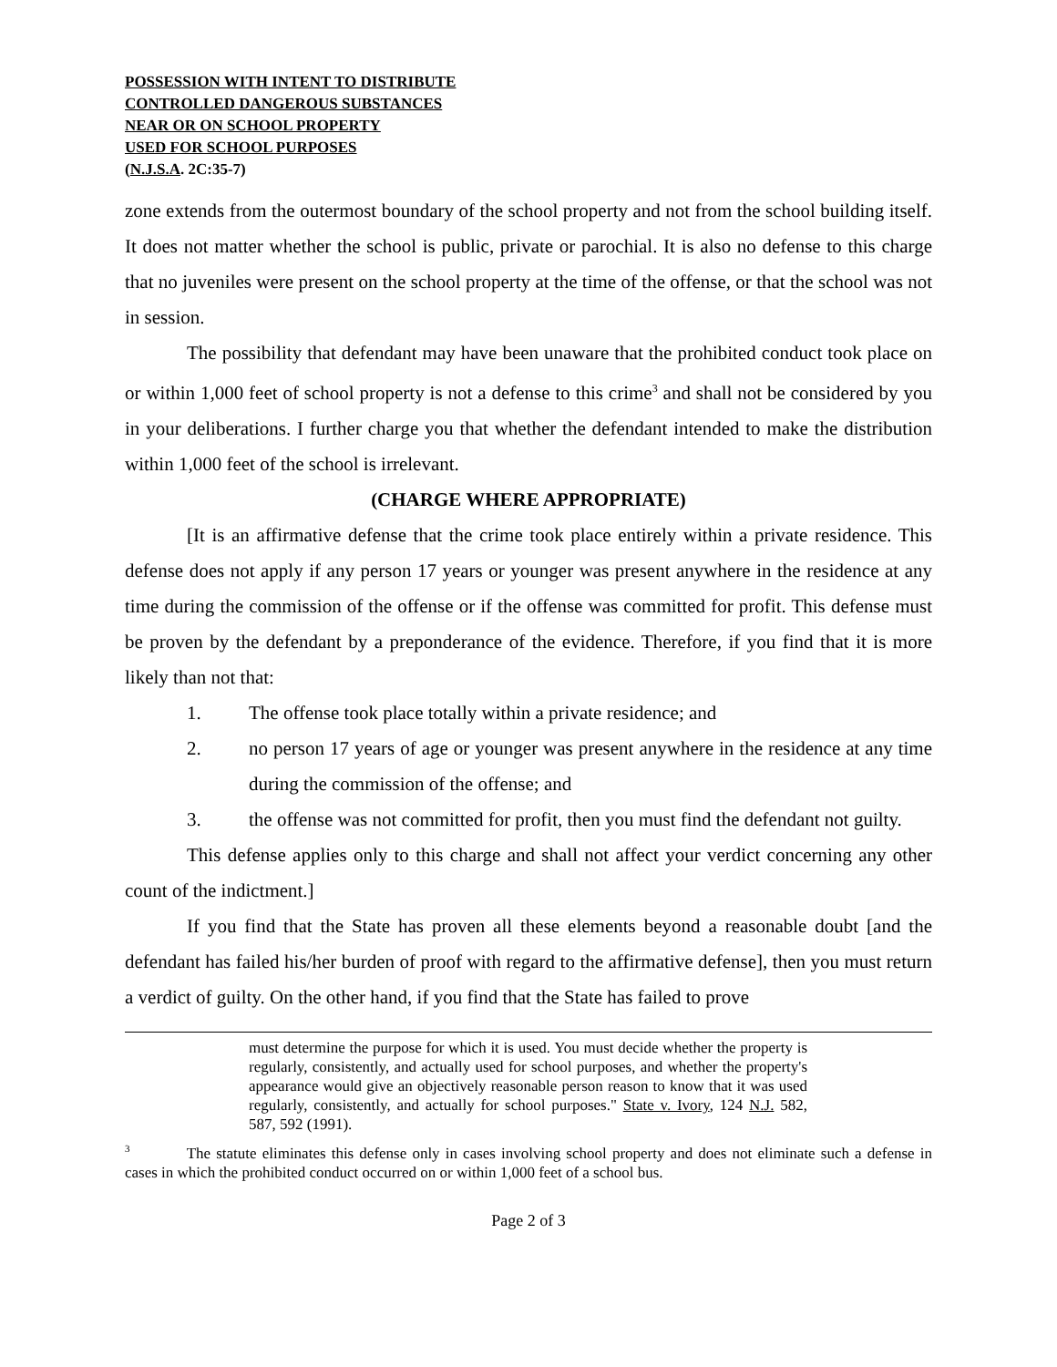POSSESSION WITH INTENT TO DISTRIBUTE
CONTROLLED DANGEROUS SUBSTANCES
NEAR OR ON SCHOOL PROPERTY
USED FOR SCHOOL PURPOSES
(N.J.S.A. 2C:35-7)
zone extends from the outermost boundary of the school property and not from the school building itself. It does not matter whether the school is public, private or parochial. It is also no defense to this charge that no juveniles were present on the school property at the time of the offense, or that the school was not in session.
The possibility that defendant may have been unaware that the prohibited conduct took place on or within 1,000 feet of school property is not a defense to this crime<sup>3</sup> and shall not be considered by you in your deliberations. I further charge you that whether the defendant intended to make the distribution within 1,000 feet of the school is irrelevant.
(CHARGE WHERE APPROPRIATE)
[It is an affirmative defense that the crime took place entirely within a private residence. This defense does not apply if any person 17 years or younger was present anywhere in the residence at any time during the commission of the offense or if the offense was committed for profit. This defense must be proven by the defendant by a preponderance of the evidence. Therefore, if you find that it is more likely than not that:
1. The offense took place totally within a private residence; and
2. no person 17 years of age or younger was present anywhere in the residence at any time during the commission of the offense; and
3. the offense was not committed for profit, then you must find the defendant not guilty.
This defense applies only to this charge and shall not affect your verdict concerning any other count of the indictment.]
If you find that the State has proven all these elements beyond a reasonable doubt [and the defendant has failed his/her burden of proof with regard to the affirmative defense], then you must return a verdict of guilty. On the other hand, if you find that the State has failed to prove
must determine the purpose for which it is used. You must decide whether the property is regularly, consistently, and actually used for school purposes, and whether the property's appearance would give an objectively reasonable person reason to know that it was used regularly, consistently, and actually for school purposes." State v. Ivory, 124 N.J. 582, 587, 592 (1991).
<sup>3</sup> The statute eliminates this defense only in cases involving school property and does not eliminate such a defense in cases in which the prohibited conduct occurred on or within 1,000 feet of a school bus.
Page 2 of 3